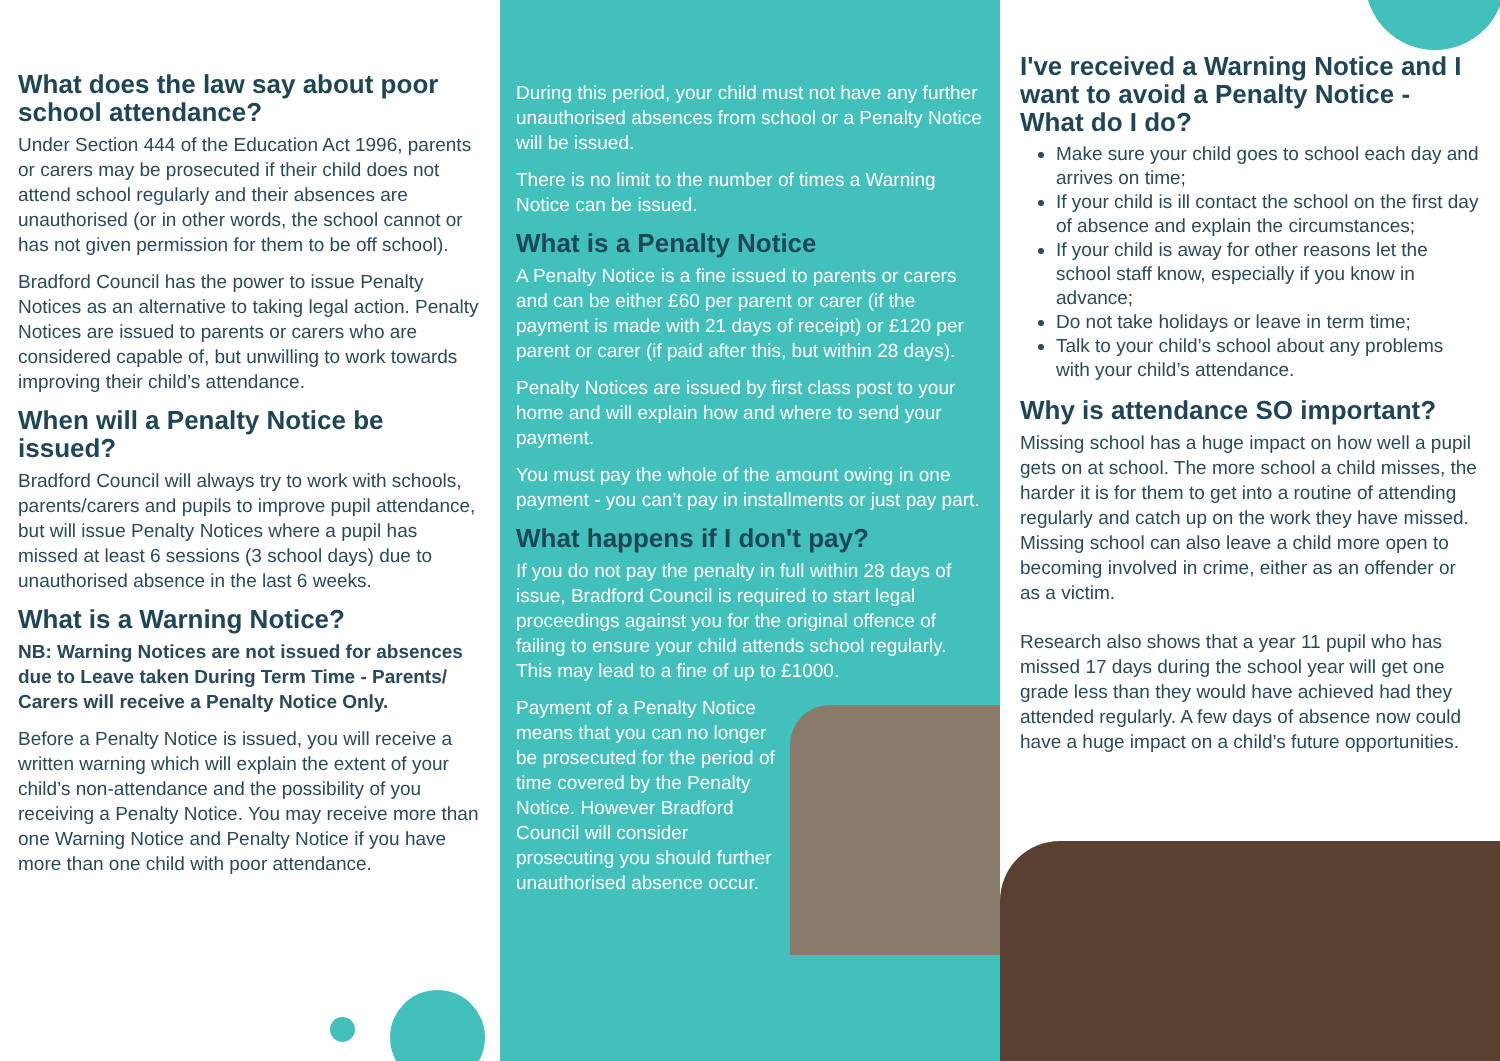What does the law say about poor school attendance?
Under Section 444 of the Education Act 1996, parents or carers may be prosecuted if their child does not attend school regularly and their absences are unauthorised (or in other words, the school cannot or has not given permission for them to be off school).
Bradford Council has the power to issue Penalty Notices as an alternative to taking legal action. Penalty Notices are issued to parents or carers who are considered capable of, but unwilling to work towards improving their child’s attendance.
When will a Penalty Notice be issued?
Bradford Council will always try to work with schools, parents/carers and pupils to improve pupil attendance, but will issue Penalty Notices where a pupil has missed at least 6 sessions (3 school days) due to unauthorised absence in the last 6 weeks.
What is a Warning Notice?
NB: Warning Notices are not issued for absences due to Leave taken During Term Time - Parents/ Carers will receive a Penalty Notice Only.
Before a Penalty Notice is issued, you will receive a written warning which will explain the extent of your child’s non-attendance and the possibility of you receiving a Penalty Notice. You may receive more than one Warning Notice and Penalty Notice if you have more than one child with poor attendance.
During this period, your child must not have any further unauthorised absences from school or a Penalty Notice will be issued.
There is no limit to the number of times a Warning Notice can be issued.
What is a Penalty Notice
A Penalty Notice is a fine issued to parents or carers and can be either £60 per parent or carer (if the payment is made with 21 days of receipt) or £120 per parent or carer (if paid after this, but within 28 days).
Penalty Notices are issued by first class post to your home and will explain how and where to send your payment.
You must pay the whole of the amount owing in one payment - you can’t pay in installments or just pay part.
What happens if I don't pay?
If you do not pay the penalty in full within 28 days of issue, Bradford Council is required to start legal proceedings against you for the original offence of failing to ensure your child attends school regularly. This may lead to a fine of up to £1000.
Payment of a Penalty Notice means that you can no longer be prosecuted for the period of time covered by the Penalty Notice. However Bradford Council will consider prosecuting you should further unauthorised absence occur.
I've received a Warning Notice and I want to avoid a Penalty Notice - What do I do?
Make sure your child goes to school each day and arrives on time;
If your child is ill contact the school on the first day of absence and explain the circumstances;
If your child is away for other reasons let the school staff know, especially if you know in advance;
Do not take holidays or leave in term time;
Talk to your child’s school about any problems with your child’s attendance.
Why is attendance SO important?
Missing school has a huge impact on how well a pupil gets on at school. The more school a child misses, the harder it is for them to get into a routine of attending regularly and catch up on the work they have missed. Missing school can also leave a child more open to becoming involved in crime, either as an offender or as a victim.
Research also shows that a year 11 pupil who has missed 17 days during the school year will get one grade less than they would have achieved had they attended regularly. A few days of absence now could have a huge impact on a child’s future opportunities.